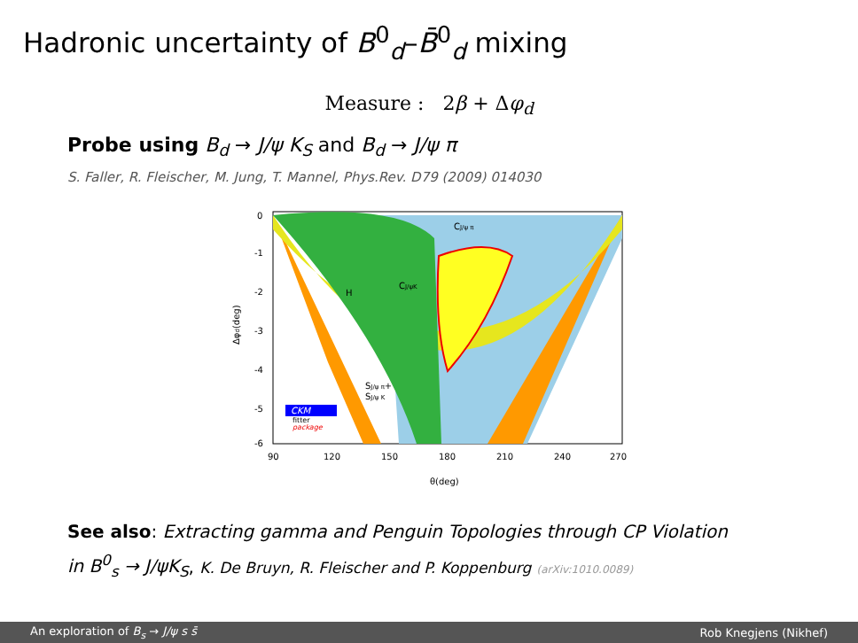Hadronic uncertainty of B<sup>0</sup><sub>d</sub>–B̄<sup>0</sup><sub>d</sub> mixing
Measure : 2β + Δφ<sub>d</sub>
Probe using B<sub>d</sub> → J/ψ K<sub>S</sub> and B<sub>d</sub> → J/ψ π
S. Faller, R. Fleischer, M. Jung, T. Mannel, Phys.Rev. D79 (2009) 014030
0
-1
-2
-3
-4
-5
-6
90
120
150
180
210
240
270
θ(deg)
Δφd(deg)
H
CJ/ψK
CJ/ψ π
SJ/ψ π+
SJ/ψ K
CKM
fitter
package
See also: Extracting gamma and Penguin Topologies through CP Violation
in B<sup>0</sup><sub>s</sub> → J/ψK<sub>S</sub>, K. De Bruyn, R. Fleischer and P. Koppenburg (arXiv:1010.0089)
An exploration of B<sub>s</sub> → J/ψ s s̄ Rob Knegjens (Nikhef)